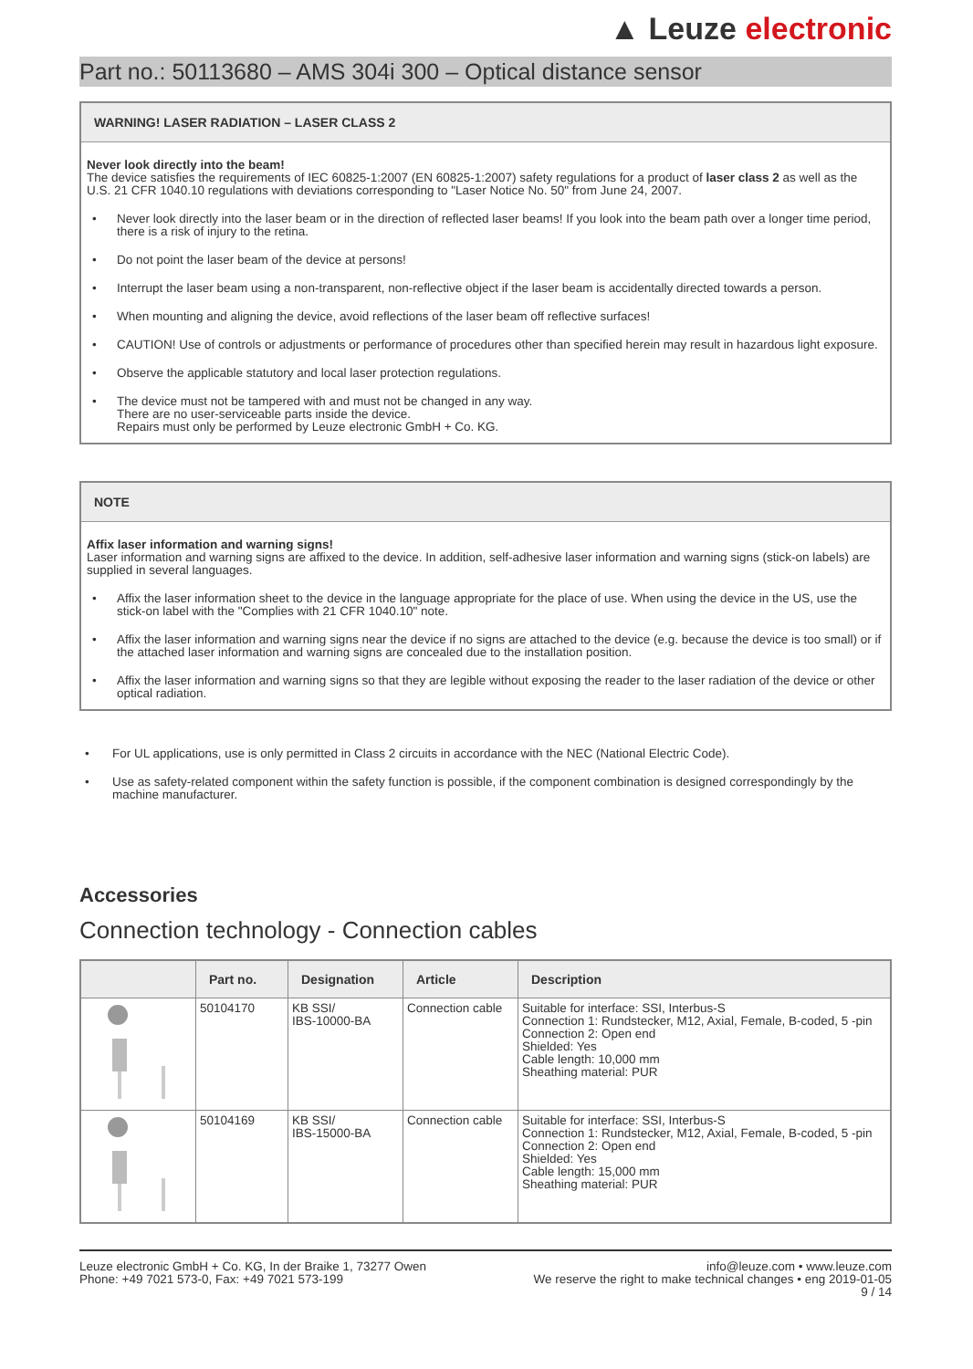▲ Leuze electronic
Part no.: 50113680 – AMS 304i 300 – Optical distance sensor
WARNING! LASER RADIATION – LASER CLASS 2
Never look directly into the beam!
The device satisfies the requirements of IEC 60825-1:2007 (EN 60825-1:2007) safety regulations for a product of laser class 2 as well as the U.S. 21 CFR 1040.10 regulations with deviations corresponding to "Laser Notice No. 50" from June 24, 2007.
• Never look directly into the laser beam or in the direction of reflected laser beams! If you look into the beam path over a longer time period, there is a risk of injury to the retina.
• Do not point the laser beam of the device at persons!
• Interrupt the laser beam using a non-transparent, non-reflective object if the laser beam is accidentally directed towards a person.
• When mounting and aligning the device, avoid reflections of the laser beam off reflective surfaces!
• CAUTION! Use of controls or adjustments or performance of procedures other than specified herein may result in hazardous light exposure.
• Observe the applicable statutory and local laser protection regulations.
• The device must not be tampered with and must not be changed in any way.
There are no user-serviceable parts inside the device.
Repairs must only be performed by Leuze electronic GmbH + Co. KG.
NOTE
Affix laser information and warning signs!
Laser information and warning signs are affixed to the device. In addition, self-adhesive laser information and warning signs (stick-on labels) are supplied in several languages.
• Affix the laser information sheet to the device in the language appropriate for the place of use. When using the device in the US, use the stick-on label with the "Complies with 21 CFR 1040.10" note.
• Affix the laser information and warning signs near the device if no signs are attached to the device (e.g. because the device is too small) or if the attached laser information and warning signs are concealed due to the installation position.
• Affix the laser information and warning signs so that they are legible without exposing the reader to the laser radiation of the device or other optical radiation.
• For UL applications, use is only permitted in Class 2 circuits in accordance with the NEC (National Electric Code).
• Use as safety-related component within the safety function is possible, if the component combination is designed correspondingly by the machine manufacturer.
Accessories
Connection technology - Connection cables
| | Part no. | Designation | Article | Description |
| --- | --- | --- | --- | --- |
| | 50104170 | KB SSI/ IBS-10000-BA | Connection cable | Suitable for interface: SSI, Interbus-S Connection 1: Rundstecker, M12, Axial, Female, B-coded, 5 -pin Connection 2: Open end Shielded: Yes Cable length: 10,000 mm Sheathing material: PUR |
| | 50104169 | KB SSI/ IBS-15000-BA | Connection cable | Suitable for interface: SSI, Interbus-S Connection 1: Rundstecker, M12, Axial, Female, B-coded, 5 -pin Connection 2: Open end Shielded: Yes Cable length: 15,000 mm Sheathing material: PUR |
Leuze electronic GmbH + Co. KG, In der Braike 1, 73277 Owen
Phone: +49 7021 573-0, Fax: +49 7021 573-199
info@leuze.com • www.leuze.com
We reserve the right to make technical changes • eng 2019-01-05
9 / 14